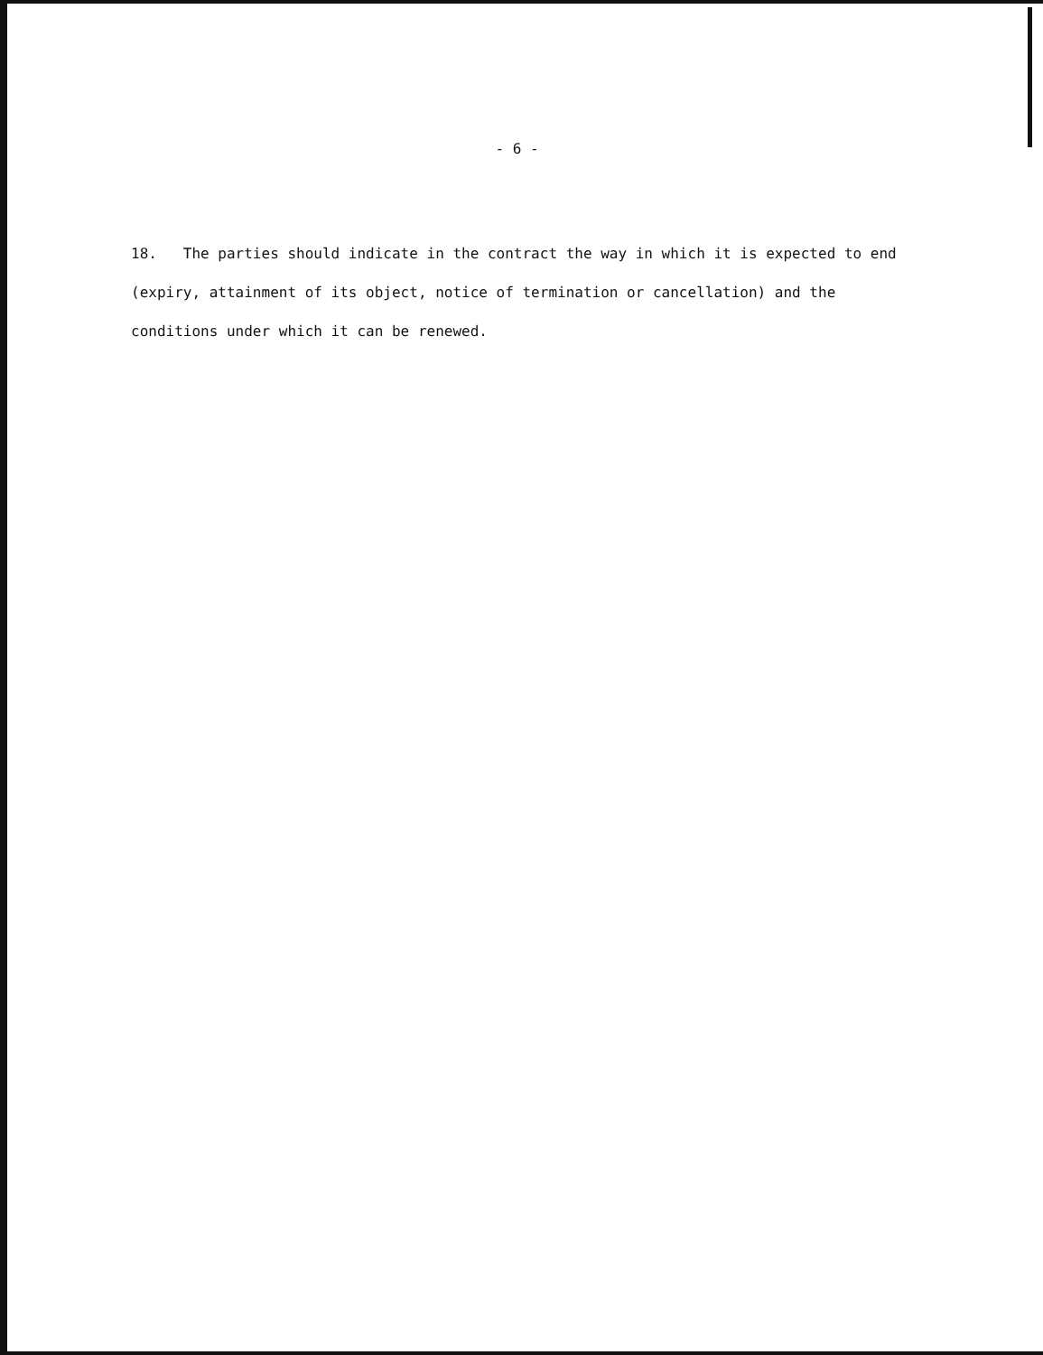- 6 -
18. The parties should indicate in the contract the way in which it is expected to end (expiry, attainment of its object, notice of termination or cancellation) and the conditions under which it can be renewed.